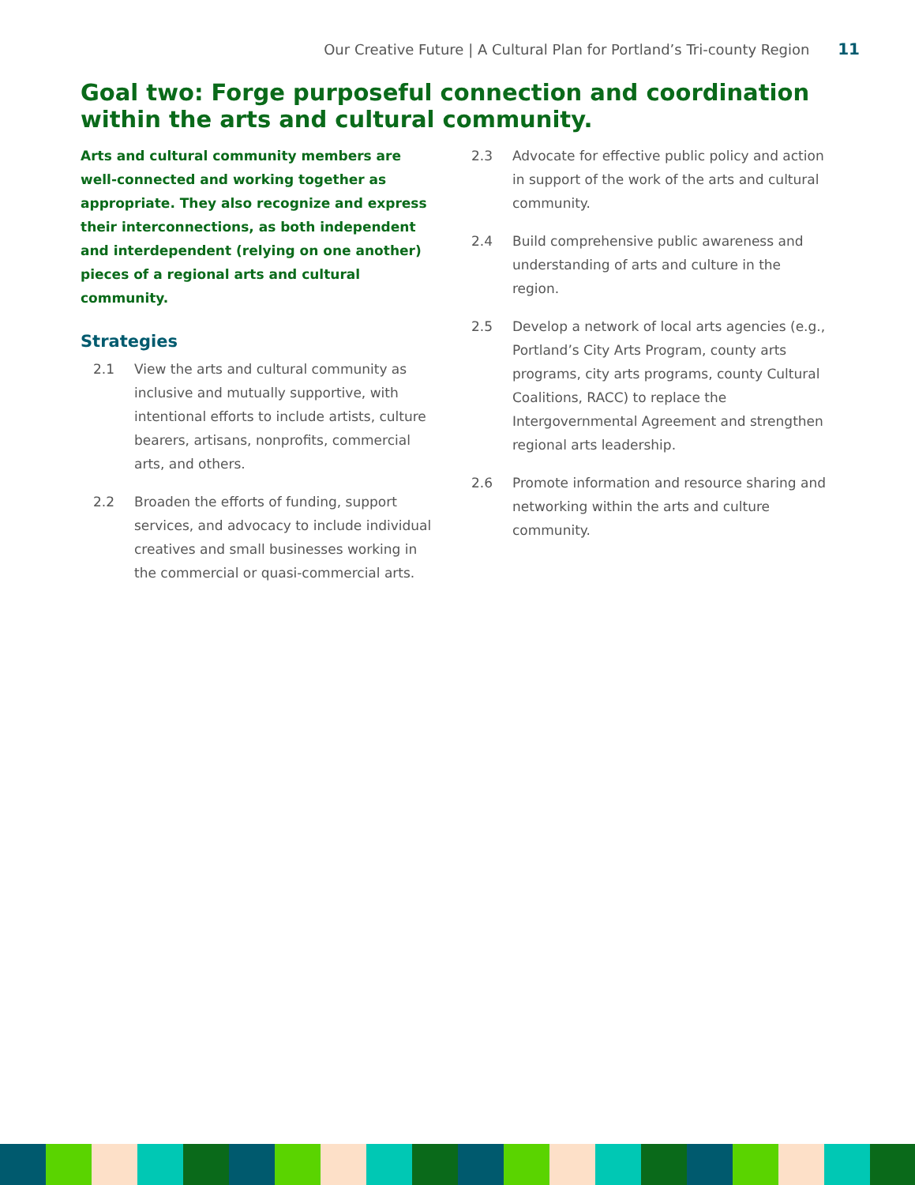Our Creative Future | A Cultural Plan for Portland’s Tri-county Region 11
Goal two: Forge purposeful connection and coordination within the arts and cultural community.
Arts and cultural community members are well-connected and working together as appropriate. They also recognize and express their interconnections, as both independent and interdependent (relying on one another) pieces of a regional arts and cultural community.
Strategies
2.1 View the arts and cultural community as inclusive and mutually supportive, with intentional efforts to include artists, culture bearers, artisans, nonprofits, commercial arts, and others.
2.2 Broaden the efforts of funding, support services, and advocacy to include individual creatives and small businesses working in the commercial or quasi-commercial arts.
2.3 Advocate for effective public policy and action in support of the work of the arts and cultural community.
2.4 Build comprehensive public awareness and understanding of arts and culture in the region.
2.5 Develop a network of local arts agencies (e.g., Portland’s City Arts Program, county arts programs, city arts programs, county Cultural Coalitions, RACC) to replace the Intergovernmental Agreement and strengthen regional arts leadership.
2.6 Promote information and resource sharing and networking within the arts and culture community.